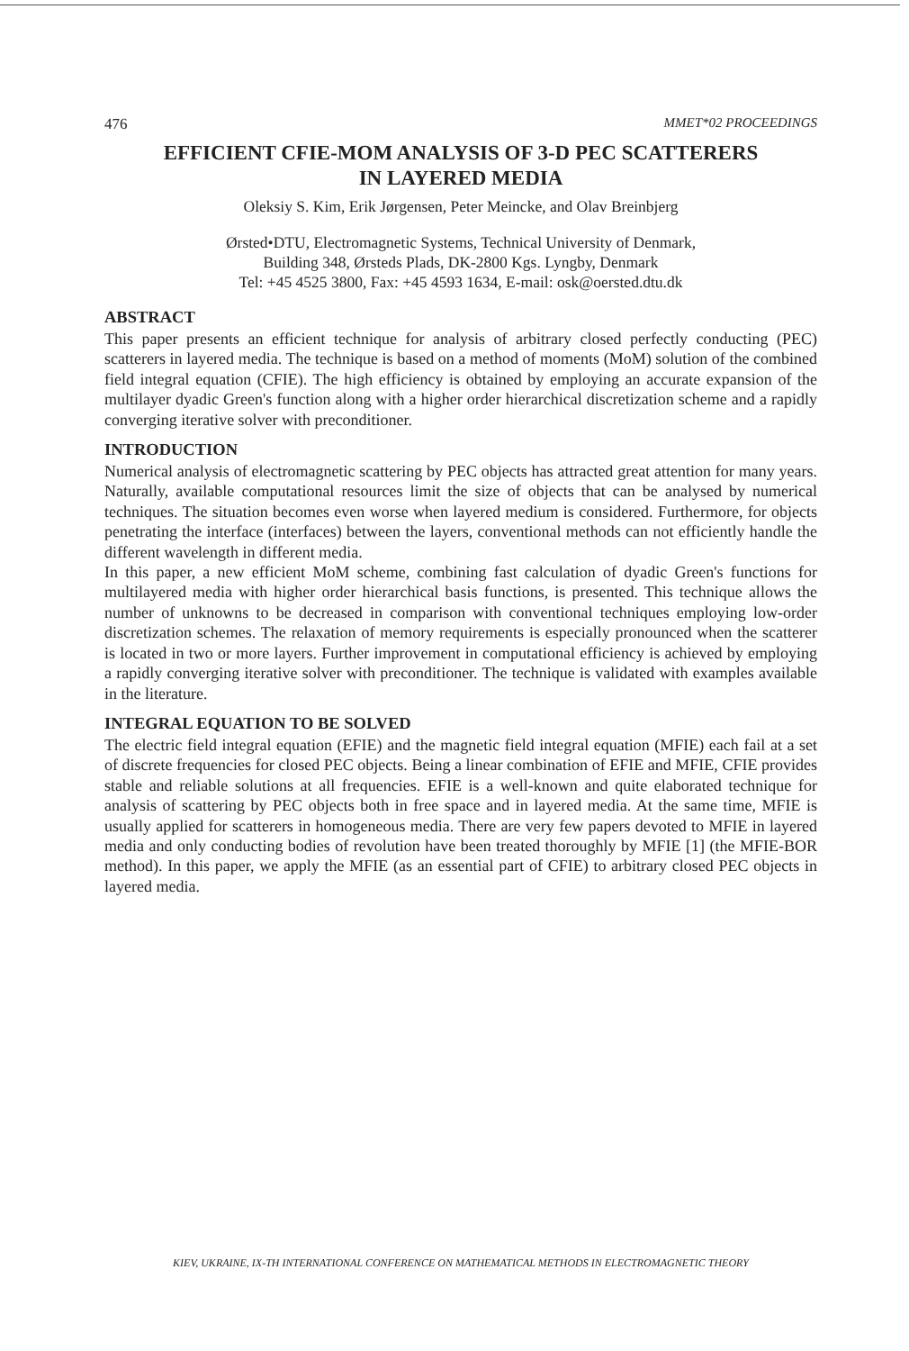476 MMET*02 PROCEEDINGS
EFFICIENT CFIE-MOM ANALYSIS OF 3-D PEC SCATTERERS
IN LAYERED MEDIA
Oleksiy S. Kim, Erik Jørgensen, Peter Meincke, and Olav Breinbjerg
Ørsted•DTU, Electromagnetic Systems, Technical University of Denmark,
Building 348, Ørsteds Plads, DK-2800 Kgs. Lyngby, Denmark
Tel: +45 4525 3800, Fax: +45 4593 1634, E-mail: osk@oersted.dtu.dk
ABSTRACT
This paper presents an efficient technique for analysis of arbitrary closed perfectly conducting (PEC) scatterers in layered media. The technique is based on a method of moments (MoM) solution of the combined field integral equation (CFIE). The high efficiency is obtained by employing an accurate expansion of the multilayer dyadic Green's function along with a higher order hierarchical discretization scheme and a rapidly converging iterative solver with preconditioner.
INTRODUCTION
Numerical analysis of electromagnetic scattering by PEC objects has attracted great attention for many years. Naturally, available computational resources limit the size of objects that can be analysed by numerical techniques. The situation becomes even worse when layered medium is considered. Furthermore, for objects penetrating the interface (interfaces) between the layers, conventional methods can not efficiently handle the different wavelength in different media.
In this paper, a new efficient MoM scheme, combining fast calculation of dyadic Green's functions for multilayered media with higher order hierarchical basis functions, is presented. This technique allows the number of unknowns to be decreased in comparison with conventional techniques employing low-order discretization schemes. The relaxation of memory requirements is especially pronounced when the scatterer is located in two or more layers. Further improvement in computational efficiency is achieved by employing a rapidly converging iterative solver with preconditioner. The technique is validated with examples available in the literature.
INTEGRAL EQUATION TO BE SOLVED
The electric field integral equation (EFIE) and the magnetic field integral equation (MFIE) each fail at a set of discrete frequencies for closed PEC objects. Being a linear combination of EFIE and MFIE, CFIE provides stable and reliable solutions at all frequencies. EFIE is a well-known and quite elaborated technique for analysis of scattering by PEC objects both in free space and in layered media. At the same time, MFIE is usually applied for scatterers in homogeneous media. There are very few papers devoted to MFIE in layered media and only conducting bodies of revolution have been treated thoroughly by MFIE [1] (the MFIE-BOR method). In this paper, we apply the MFIE (as an essential part of CFIE) to arbitrary closed PEC objects in layered media.
KIEV, UKRAINE, IX-TH INTERNATIONAL CONFERENCE ON MATHEMATICAL METHODS IN ELECTROMAGNETIC THEORY